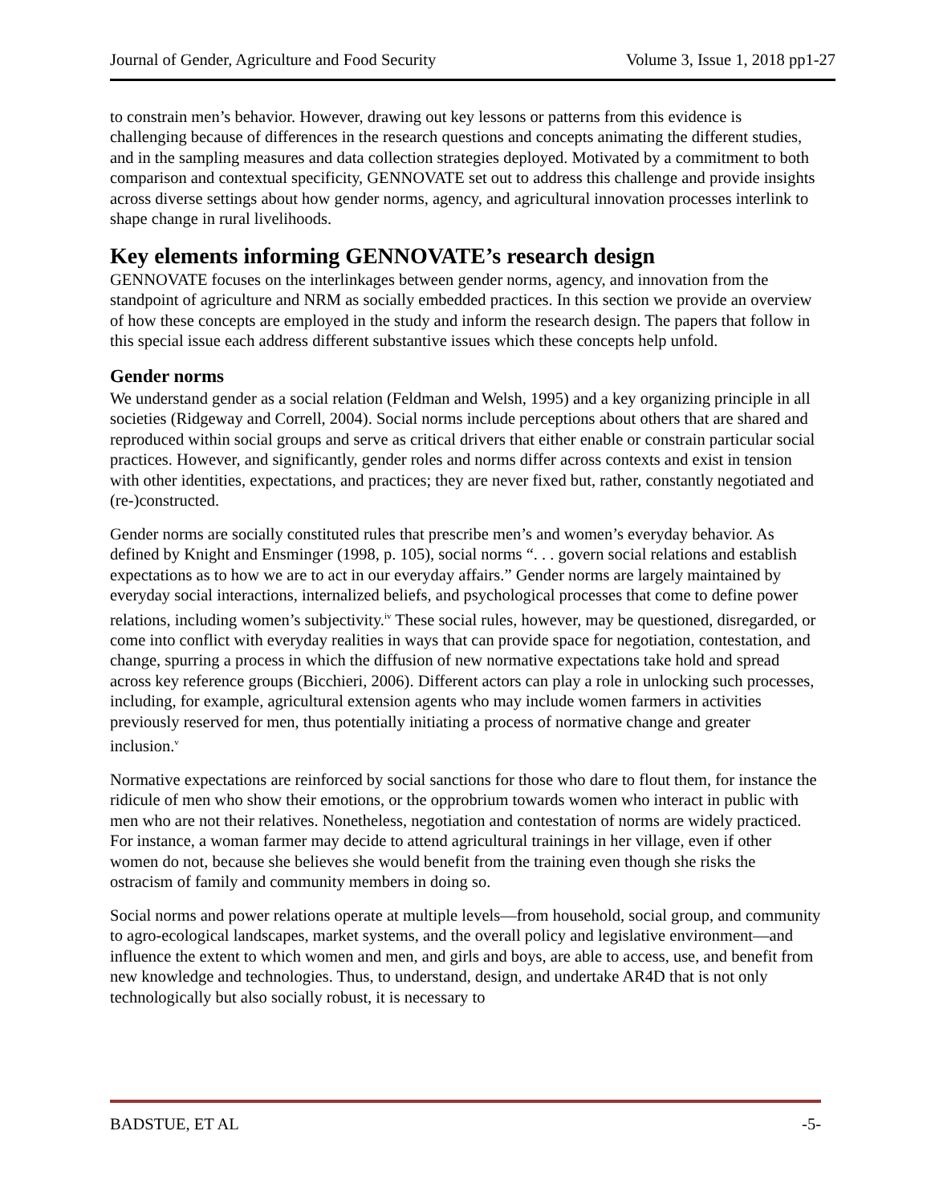Journal of Gender, Agriculture and Food Security Volume 3, Issue 1, 2018 pp1-27
to constrain men’s behavior. However, drawing out key lessons or patterns from this evidence is challenging because of differences in the research questions and concepts animating the different studies, and in the sampling measures and data collection strategies deployed. Motivated by a commitment to both comparison and contextual specificity, GENNOVATE set out to address this challenge and provide insights across diverse settings about how gender norms, agency, and agricultural innovation processes interlink to shape change in rural livelihoods.
Key elements informing GENNOVATE’s research design
GENNOVATE focuses on the interlinkages between gender norms, agency, and innovation from the standpoint of agriculture and NRM as socially embedded practices. In this section we provide an overview of how these concepts are employed in the study and inform the research design. The papers that follow in this special issue each address different substantive issues which these concepts help unfold.
Gender norms
We understand gender as a social relation (Feldman and Welsh, 1995) and a key organizing principle in all societies (Ridgeway and Correll, 2004). Social norms include perceptions about others that are shared and reproduced within social groups and serve as critical drivers that either enable or constrain particular social practices. However, and significantly, gender roles and norms differ across contexts and exist in tension with other identities, expectations, and practices; they are never fixed but, rather, constantly negotiated and (re-)constructed.
Gender norms are socially constituted rules that prescribe men’s and women’s everyday behavior. As defined by Knight and Ensminger (1998, p. 105), social norms “. . . govern social relations and establish expectations as to how we are to act in our everyday affairs.” Gender norms are largely maintained by everyday social interactions, internalized beliefs, and psychological processes that come to define power relations, including women’s subjectivity.<sup>iv</sup> These social rules, however, may be questioned, disregarded, or come into conflict with everyday realities in ways that can provide space for negotiation, contestation, and change, spurring a process in which the diffusion of new normative expectations take hold and spread across key reference groups (Bicchieri, 2006). Different actors can play a role in unlocking such processes, including, for example, agricultural extension agents who may include women farmers in activities previously reserved for men, thus potentially initiating a process of normative change and greater inclusion.<sup>v</sup>
Normative expectations are reinforced by social sanctions for those who dare to flout them, for instance the ridicule of men who show their emotions, or the opprobrium towards women who interact in public with men who are not their relatives. Nonetheless, negotiation and contestation of norms are widely practiced. For instance, a woman farmer may decide to attend agricultural trainings in her village, even if other women do not, because she believes she would benefit from the training even though she risks the ostracism of family and community members in doing so.
Social norms and power relations operate at multiple levels—from household, social group, and community to agro-ecological landscapes, market systems, and the overall policy and legislative environment—and influence the extent to which women and men, and girls and boys, are able to access, use, and benefit from new knowledge and technologies. Thus, to understand, design, and undertake AR4D that is not only technologically but also socially robust, it is necessary to
BADSTUE, ET AL -5-